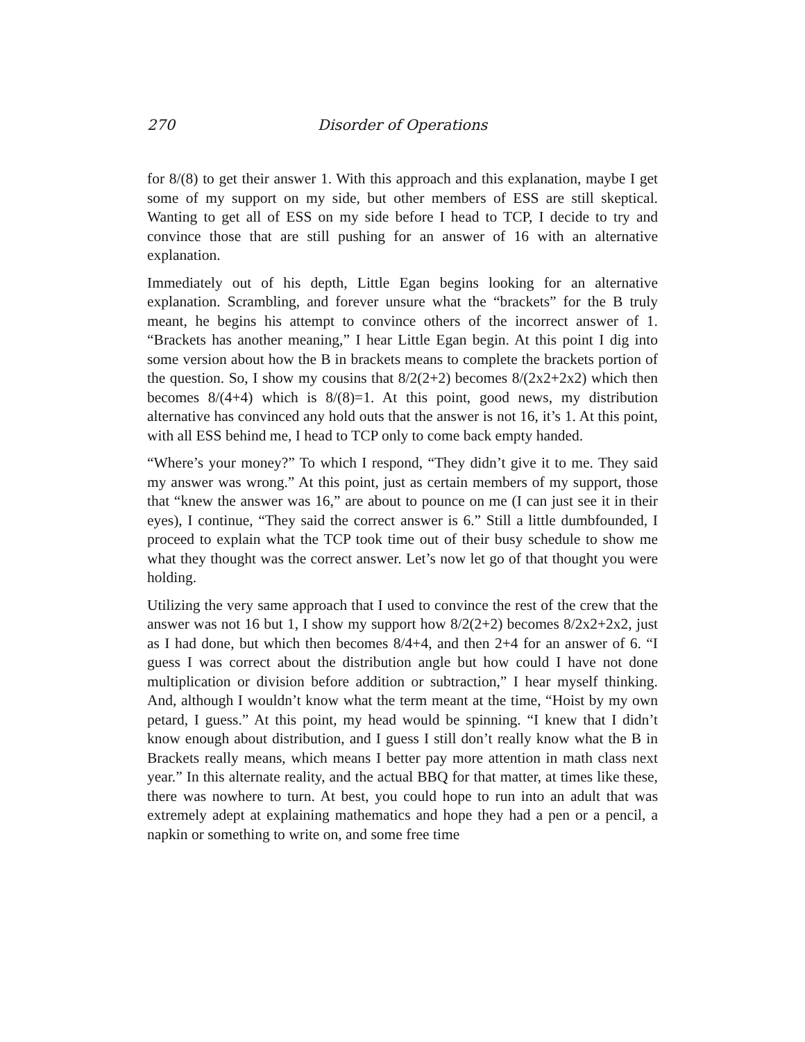270 Disorder of Operations
for 8/(8) to get their answer 1. With this approach and this explanation, maybe I get some of my support on my side, but other members of ESS are still skeptical. Wanting to get all of ESS on my side before I head to TCP, I decide to try and convince those that are still pushing for an answer of 16 with an alternative explanation.
Immediately out of his depth, Little Egan begins looking for an alternative explanation. Scrambling, and forever unsure what the “brackets” for the B truly meant, he begins his attempt to convince others of the incorrect answer of 1. “Brackets has another meaning,” I hear Little Egan begin. At this point I dig into some version about how the B in brackets means to complete the brackets portion of the question. So, I show my cousins that 8/2(2+2) becomes 8/(2x2+2x2) which then becomes 8/(4+4) which is 8/(8)=1. At this point, good news, my distribution alternative has convinced any hold outs that the answer is not 16, it’s 1. At this point, with all ESS behind me, I head to TCP only to come back empty handed.
“Where’s your money?” To which I respond, “They didn’t give it to me. They said my answer was wrong.” At this point, just as certain members of my support, those that “knew the answer was 16,” are about to pounce on me (I can just see it in their eyes), I continue, “They said the correct answer is 6.” Still a little dumbfounded, I proceed to explain what the TCP took time out of their busy schedule to show me what they thought was the correct answer. Let’s now let go of that thought you were holding.
Utilizing the very same approach that I used to convince the rest of the crew that the answer was not 16 but 1, I show my support how 8/2(2+2) becomes 8/2x2+2x2, just as I had done, but which then becomes 8/4+4, and then 2+4 for an answer of 6. “I guess I was correct about the distribution angle but how could I have not done multiplication or division before addition or subtraction,” I hear myself thinking. And, although I wouldn’t know what the term meant at the time, “Hoist by my own petard, I guess.” At this point, my head would be spinning. “I knew that I didn’t know enough about distribution, and I guess I still don’t really know what the B in Brackets really means, which means I better pay more attention in math class next year.” In this alternate reality, and the actual BBQ for that matter, at times like these, there was nowhere to turn. At best, you could hope to run into an adult that was extremely adept at explaining mathematics and hope they had a pen or a pencil, a napkin or something to write on, and some free time